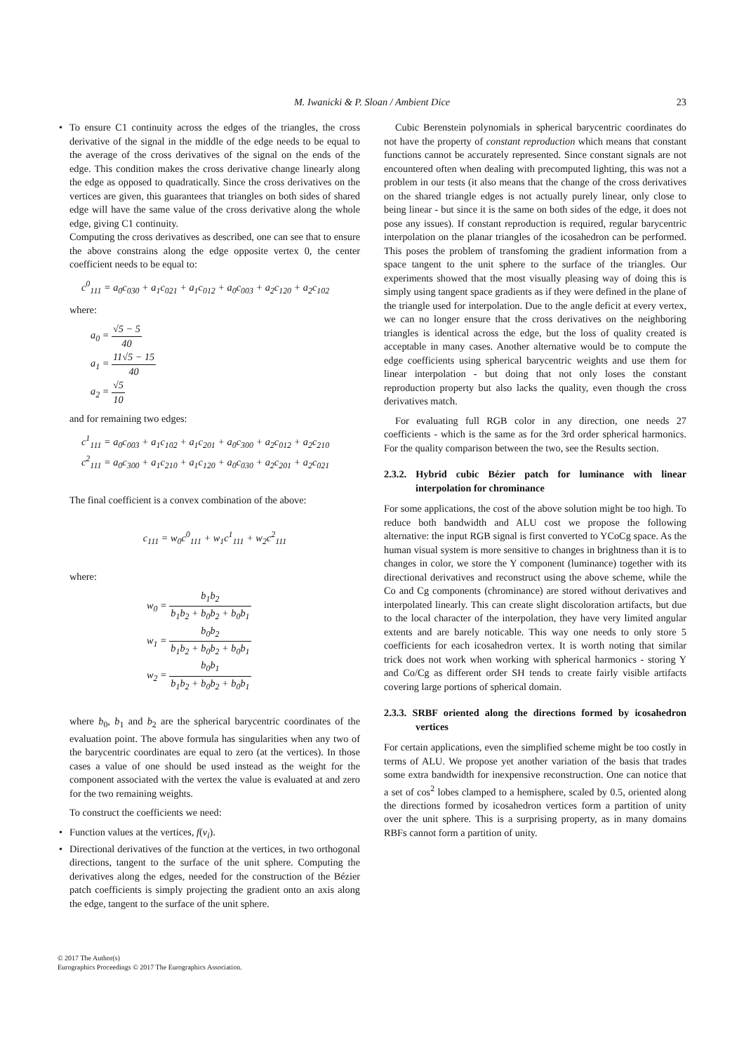M. Iwanicki & P. Sloan / Ambient Dice 23
• To ensure C1 continuity across the edges of the triangles, the cross derivative of the signal in the middle of the edge needs to be equal to the average of the cross derivatives of the signal on the ends of the edge. This condition makes the cross derivative change linearly along the edge as opposed to quadratically. Since the cross derivatives on the vertices are given, this guarantees that triangles on both sides of shared edge will have the same value of the cross derivative along the whole edge, giving C1 continuity.
Computing the cross derivatives as described, one can see that to ensure the above constrains along the edge opposite vertex 0, the center coefficient needs to be equal to:
c<sup>0</sup><sub>111</sub> = a<sub>0</sub>c<sub>030</sub> + a<sub>1</sub>c<sub>021</sub> + a<sub>1</sub>c<sub>012</sub> + a<sub>0</sub>c<sub>003</sub> + a<sub>2</sub>c<sub>120</sub> + a<sub>2</sub>c<sub>102</sub>
where:
a<sub>0</sub> = √5 − 5 40
a<sub>1</sub> = 11√5 − 15 40
a<sub>2</sub> = √5 10
and for remaining two edges:
c<sup>1</sup><sub>111</sub> = a<sub>0</sub>c<sub>003</sub> + a<sub>1</sub>c<sub>102</sub> + a<sub>1</sub>c<sub>201</sub> + a<sub>0</sub>c<sub>300</sub> + a<sub>2</sub>c<sub>012</sub> + a<sub>2</sub>c<sub>210</sub>
c<sup>2</sup><sub>111</sub> = a<sub>0</sub>c<sub>300</sub> + a<sub>1</sub>c<sub>210</sub> + a<sub>1</sub>c<sub>120</sub> + a<sub>0</sub>c<sub>030</sub> + a<sub>2</sub>c<sub>201</sub> + a<sub>2</sub>c<sub>021</sub>
The final coefficient is a convex combination of the above:
c<sub>111</sub> = w<sub>0</sub>c<sup>0</sup><sub>111</sub> + w<sub>1</sub>c<sup>1</sup><sub>111</sub> + w<sub>2</sub>c<sup>2</sup><sub>111</sub>
where:
w<sub>0</sub> = b<sub>1</sub>b<sub>2</sub> b<sub>1</sub>b<sub>2</sub> + b<sub>0</sub>b<sub>2</sub> + b<sub>0</sub>b<sub>1</sub>
w<sub>1</sub> = b<sub>0</sub>b<sub>2</sub> b<sub>1</sub>b<sub>2</sub> + b<sub>0</sub>b<sub>2</sub> + b<sub>0</sub>b<sub>1</sub>
w<sub>2</sub> = b<sub>0</sub>b<sub>1</sub> b<sub>1</sub>b<sub>2</sub> + b<sub>0</sub>b<sub>2</sub> + b<sub>0</sub>b<sub>1</sub>
where b<sub>0</sub>, b<sub>1</sub> and b<sub>2</sub> are the spherical barycentric coordinates of the evaluation point. The above formula has singularities when any two of the barycentric coordinates are equal to zero (at the vertices). In those cases a value of one should be used instead as the weight for the component associated with the vertex the value is evaluated at and zero for the two remaining weights.
To construct the coefficients we need:
• Function values at the vertices, f(v<sub>i</sub>).
• Directional derivatives of the function at the vertices, in two orthogonal directions, tangent to the surface of the unit sphere. Computing the derivatives along the edges, needed for the construction of the Bézier patch coefficients is simply projecting the gradient onto an axis along the edge, tangent to the surface of the unit sphere.
Cubic Berenstein polynomials in spherical barycentric coordinates do not have the property of constant reproduction which means that constant functions cannot be accurately represented. Since constant signals are not encountered often when dealing with precomputed lighting, this was not a problem in our tests (it also means that the change of the cross derivatives on the shared triangle edges is not actually purely linear, only close to being linear - but since it is the same on both sides of the edge, it does not pose any issues). If constant reproduction is required, regular barycentric interpolation on the planar triangles of the icosahedron can be performed. This poses the problem of transfoming the gradient information from a space tangent to the unit sphere to the surface of the triangles. Our experiments showed that the most visually pleasing way of doing this is simply using tangent space gradients as if they were defined in the plane of the triangle used for interpolation. Due to the angle deficit at every vertex, we can no longer ensure that the cross derivatives on the neighboring triangles is identical across the edge, but the loss of quality created is acceptable in many cases. Another alternative would be to compute the edge coefficients using spherical barycentric weights and use them for linear interpolation - but doing that not only loses the constant reproduction property but also lacks the quality, even though the cross derivatives match.
For evaluating full RGB color in any direction, one needs 27 coefficients - which is the same as for the 3rd order spherical harmonics. For the quality comparison between the two, see the Results section.
2.3.2. Hybrid cubic Bézier patch for luminance with linear interpolation for chrominance
For some applications, the cost of the above solution might be too high. To reduce both bandwidth and ALU cost we propose the following alternative: the input RGB signal is first converted to YCoCg space. As the human visual system is more sensitive to changes in brightness than it is to changes in color, we store the Y component (luminance) together with its directional derivatives and reconstruct using the above scheme, while the Co and Cg components (chrominance) are stored without derivatives and interpolated linearly. This can create slight discoloration artifacts, but due to the local character of the interpolation, they have very limited angular extents and are barely noticable. This way one needs to only store 5 coefficients for each icosahedron vertex. It is worth noting that similar trick does not work when working with spherical harmonics - storing Y and Co/Cg as different order SH tends to create fairly visible artifacts covering large portions of spherical domain.
2.3.3. SRBF oriented along the directions formed by icosahedron vertices
For certain applications, even the simplified scheme might be too costly in terms of ALU. We propose yet another variation of the basis that trades some extra bandwidth for inexpensive reconstruction. One can notice that a set of cos<sup>2</sup> lobes clamped to a hemisphere, scaled by 0.5, oriented along the directions formed by icosahedron vertices form a partition of unity over the unit sphere. This is a surprising property, as in many domains RBFs cannot form a partition of unity.
© 2017 The Author(s)
Eurographics Proceedings © 2017 The Eurographics Association.